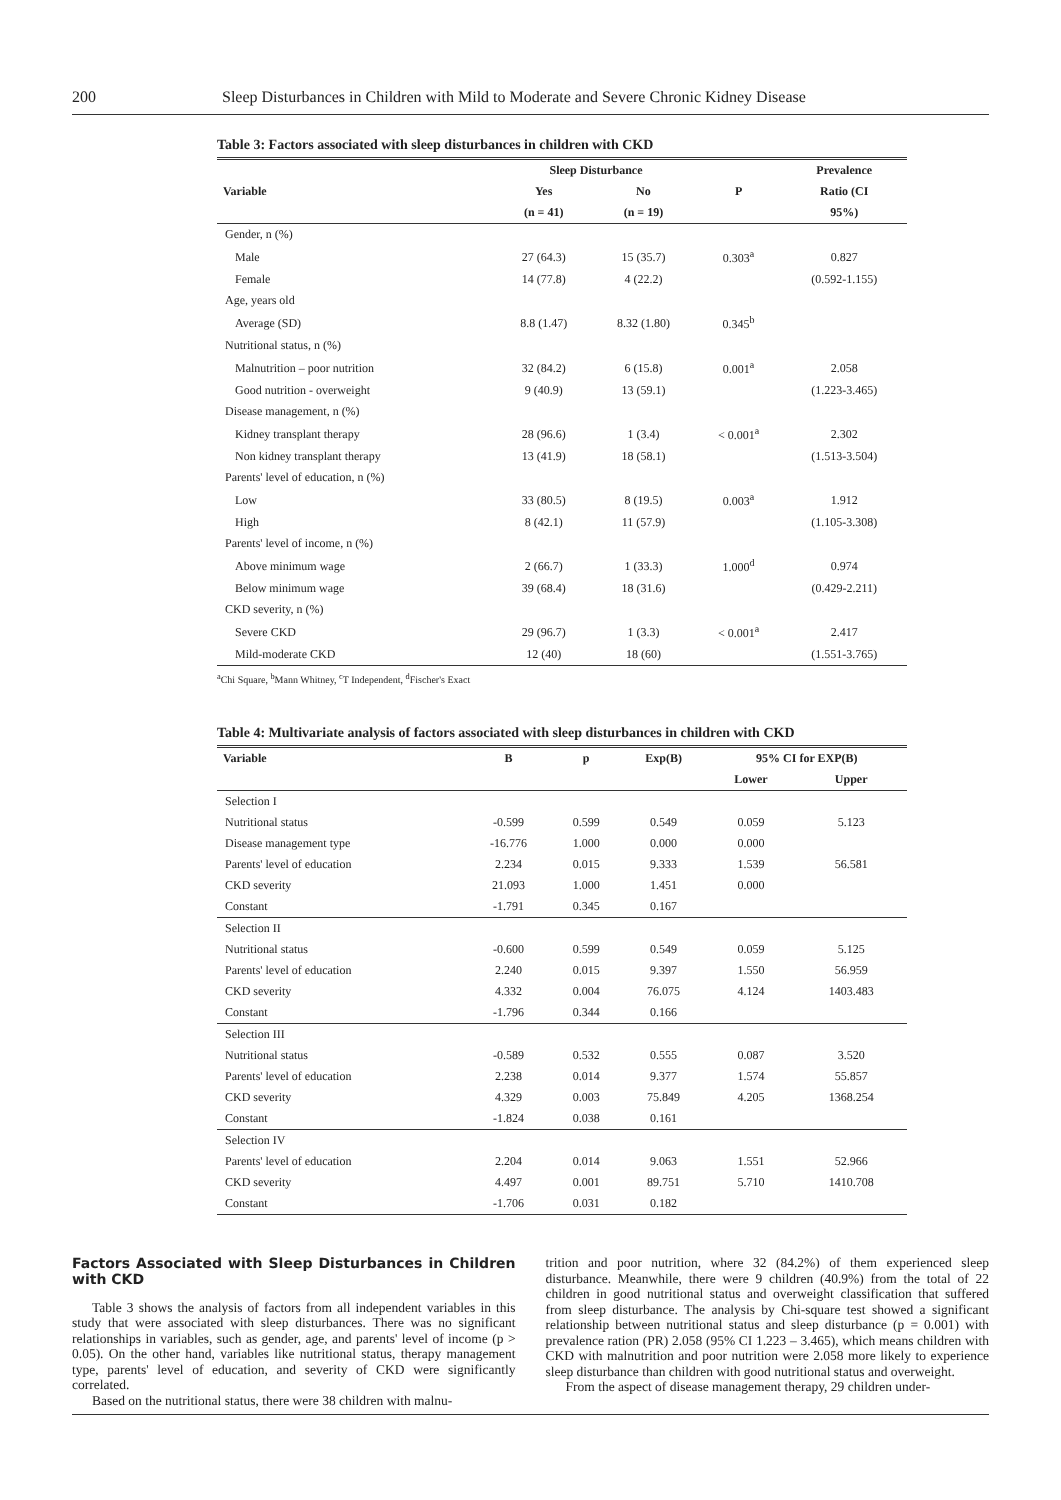200 Sleep Disturbances in Children with Mild to Moderate and Severe Chronic Kidney Disease
Table 3: Factors associated with sleep disturbances in children with CKD
| | Sleep Disturbance | | | Prevalence |
| --- | --- | --- | --- | --- |
| Variable | Yes | No | P | Ratio (CI |
| | (n = 41) | (n = 19) | | 95%) |
| Gender, n (%) | | | | |
| Male | 27 (64.3) | 15 (35.7) | 0.303<sup>a</sup> | 0.827 |
| Female | 14 (77.8) | 4 (22.2) | | (0.592-1.155) |
| Age, years old | | | | |
| Average (SD) | 8.8 (1.47) | 8.32 (1.80) | 0.345<sup>b</sup> | |
| Nutritional status, n (%) | | | | |
| Malnutrition – poor nutrition | 32 (84.2) | 6 (15.8) | 0.001<sup>a</sup> | 2.058 |
| Good nutrition - overweight | 9 (40.9) | 13 (59.1) | | (1.223-3.465) |
| Disease management, n (%) | | | | |
| Kidney transplant therapy | 28 (96.6) | 1 (3.4) | < 0.001<sup>a</sup> | 2.302 |
| Non kidney transplant therapy | 13 (41.9) | 18 (58.1) | | (1.513-3.504) |
| Parents' level of education, n (%) | | | | |
| Low | 33 (80.5) | 8 (19.5) | 0.003<sup>a</sup> | 1.912 |
| High | 8 (42.1) | 11 (57.9) | | (1.105-3.308) |
| Parents' level of income, n (%) | | | | |
| Above minimum wage | 2 (66.7) | 1 (33.3) | 1.000<sup>d</sup> | 0.974 |
| Below minimum wage | 39 (68.4) | 18 (31.6) | | (0.429-2.211) |
| CKD severity, n (%) | | | | |
| Severe CKD | 29 (96.7) | 1 (3.3) | < 0.001<sup>a</sup> | 2.417 |
| Mild-moderate CKD | 12 (40) | 18 (60) | | (1.551-3.765) |
<sup>a</sup> Chi Square, <sup>b</sup>Mann Whitney, <sup>c</sup>T Independent, <sup>d</sup>Fischer's Exact
Table 4: Multivariate analysis of factors associated with sleep disturbances in children with CKD
| Variable | B | p | Exp(B) | 95% CI for EXP(B) | |
| --- | --- | --- | --- | --- | --- |
| | | | | Lower | Upper |
| Selection I | | | | | |
| Nutritional status | -0.599 | 0.599 | 0.549 | 0.059 | 5.123 |
| Disease management type | -16.776 | 1.000 | 0.000 | 0.000 | |
| Parents' level of education | 2.234 | 0.015 | 9.333 | 1.539 | 56.581 |
| CKD severity | 21.093 | 1.000 | 1.451 | 0.000 | |
| Constant | -1.791 | 0.345 | 0.167 | | |
| Selection II | | | | | |
| Nutritional status | -0.600 | 0.599 | 0.549 | 0.059 | 5.125 |
| Parents' level of education | 2.240 | 0.015 | 9.397 | 1.550 | 56.959 |
| CKD severity | 4.332 | 0.004 | 76.075 | 4.124 | 1403.483 |
| Constant | -1.796 | 0.344 | 0.166 | | |
| Selection III | | | | | |
| Nutritional status | -0.589 | 0.532 | 0.555 | 0.087 | 3.520 |
| Parents' level of education | 2.238 | 0.014 | 9.377 | 1.574 | 55.857 |
| CKD severity | 4.329 | 0.003 | 75.849 | 4.205 | 1368.254 |
| Constant | -1.824 | 0.038 | 0.161 | | |
| Selection IV | | | | | |
| Parents' level of education | 2.204 | 0.014 | 9.063 | 1.551 | 52.966 |
| CKD severity | 4.497 | 0.001 | 89.751 | 5.710 | 1410.708 |
| Constant | -1.706 | 0.031 | 0.182 | | |
Factors Associated with Sleep Disturbances in Children with CKD
Table 3 shows the analysis of factors from all independent variables in this study that were associated with sleep disturbances. There was no significant relationships in variables, such as gender, age, and parents' level of income (p > 0.05). On the other hand, variables like nutritional status, therapy management type, parents' level of education, and severity of CKD were significantly correlated.
Based on the nutritional status, there were 38 children with malnu-
trition and poor nutrition, where 32 (84.2%) of them experienced sleep disturbance. Meanwhile, there were 9 children (40.9%) from the total of 22 children in good nutritional status and overweight classification that suffered from sleep disturbance. The analysis by Chi-square test showed a significant relationship between nutritional status and sleep disturbance (p = 0.001) with prevalence ration (PR) 2.058 (95% CI 1.223 – 3.465), which means children with CKD with malnutrition and poor nutrition were 2.058 more likely to experience sleep disturbance than children with good nutritional status and overweight.
From the aspect of disease management therapy, 29 children under-